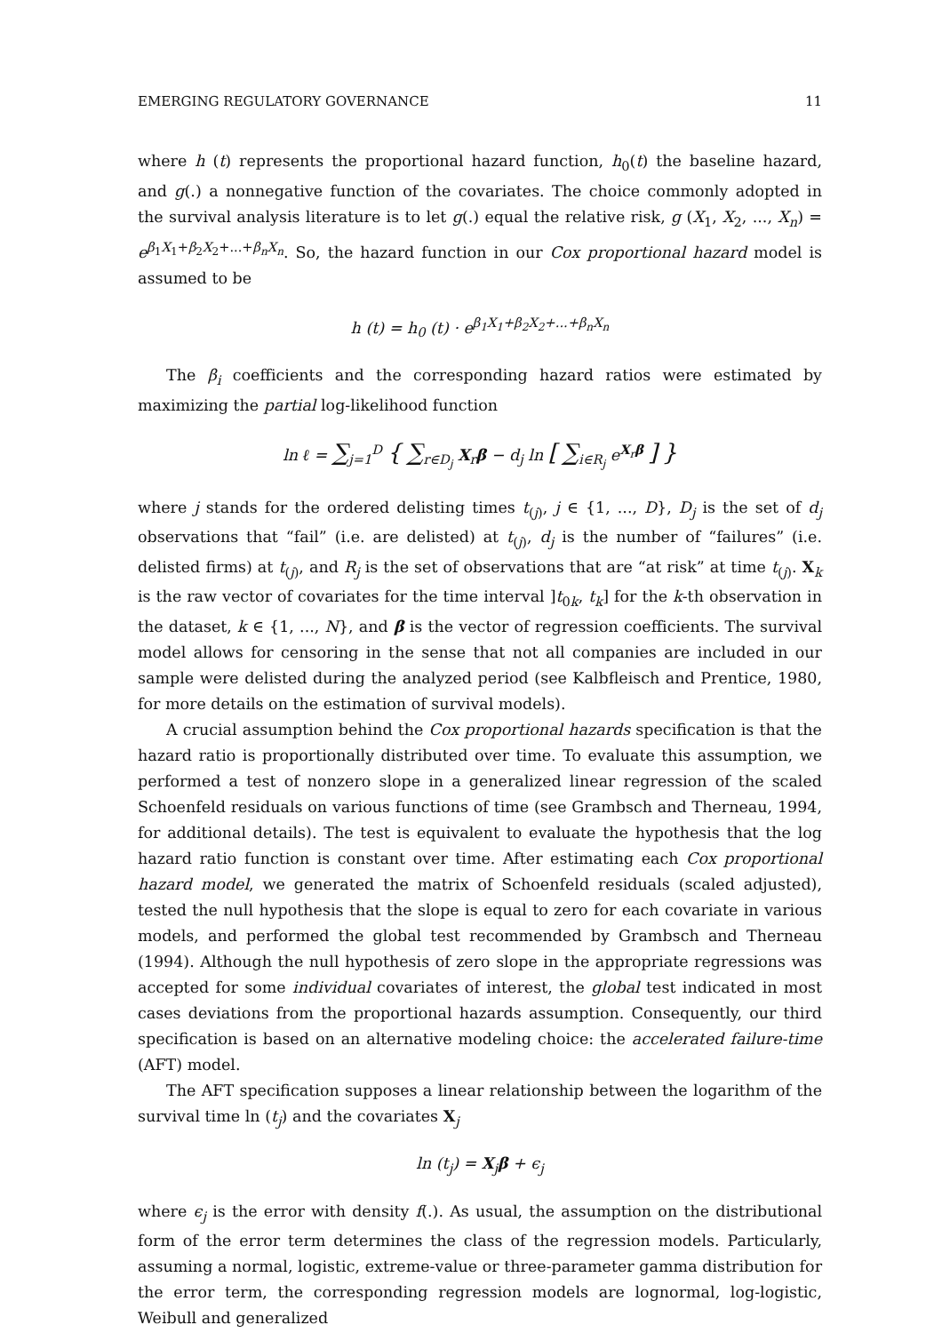EMERGING REGULATORY GOVERNANCE 11
where h (t) represents the proportional hazard function, h<sub>0</sub>(t) the baseline hazard, and g(.) a nonnegative function of the covariates. The choice commonly adopted in the survival analysis literature is to let g(.) equal the relative risk, g (X<sub>1</sub>, X<sub>2</sub>, ..., X<sub>n</sub>) = e<sup>β<sub>1</sub>X<sub>1</sub>+β<sub>2</sub>X<sub>2</sub>+...+β<sub>n</sub>X<sub>n</sub></sup>. So, the hazard function in our Cox proportional hazard model is assumed to be
h (t) = h<sub>0</sub> (t) · e<sup>β<sub>1</sub>X<sub>1</sub>+β<sub>2</sub>X<sub>2</sub>+...+β<sub>n</sub>X<sub>n</sub></sup>
The β<sub>i</sub> coefficients and the corresponding hazard ratios were estimated by maximizing the partial log-likelihood function
ln ℓ = ∑<sub>j=1</sub><sup>D</sup> { ∑<sub>r∈D<sub>j</sub></sub> X<sub>r</sub>β − d<sub>j</sub> ln [ ∑<sub>i∈R<sub>j</sub></sub> e<sup>X<sub>r</sub>β</sup> ] }
where j stands for the ordered delisting times t<sub>(j)</sub>, j ∈ {1, ..., D}, D<sub>j</sub> is the set of d<sub>j</sub> observations that “fail” (i.e. are delisted) at t<sub>(j)</sub>, d<sub>j</sub> is the number of “failures” (i.e. delisted firms) at t<sub>(j)</sub>, and R<sub>j</sub> is the set of observations that are “at risk” at time t<sub>(j)</sub>. X<sub>k</sub> is the raw vector of covariates for the time interval ]t<sub>0k</sub>, t<sub>k</sub>] for the k-th observation in the dataset, k ∈ {1, ..., N}, and β is the vector of regression coefficients. The survival model allows for censoring in the sense that not all companies are included in our sample were delisted during the analyzed period (see Kalbfleisch and Prentice, 1980, for more details on the estimation of survival models).
A crucial assumption behind the Cox proportional hazards specification is that the hazard ratio is proportionally distributed over time. To evaluate this assumption, we performed a test of nonzero slope in a generalized linear regression of the scaled Schoenfeld residuals on various functions of time (see Grambsch and Therneau, 1994, for additional details). The test is equivalent to evaluate the hypothesis that the log hazard ratio function is constant over time. After estimating each Cox proportional hazard model, we generated the matrix of Schoenfeld residuals (scaled adjusted), tested the null hypothesis that the slope is equal to zero for each covariate in various models, and performed the global test recommended by Grambsch and Therneau (1994). Although the null hypothesis of zero slope in the appropriate regressions was accepted for some individual covariates of interest, the global test indicated in most cases deviations from the proportional hazards assumption. Consequently, our third specification is based on an alternative modeling choice: the accelerated failure-time (AFT) model.
The AFT specification supposes a linear relationship between the logarithm of the survival time ln (t<sub>j</sub>) and the covariates X<sub>j</sub>
ln (t<sub>j</sub>) = X<sub>j</sub>β + ϵ<sub>j</sub>
where ϵ<sub>j</sub> is the error with density f(.). As usual, the assumption on the distributional form of the error term determines the class of the regression models. Particularly, assuming a normal, logistic, extreme-value or three-parameter gamma distribution for the error term, the corresponding regression models are lognormal, log-logistic, Weibull and generalized